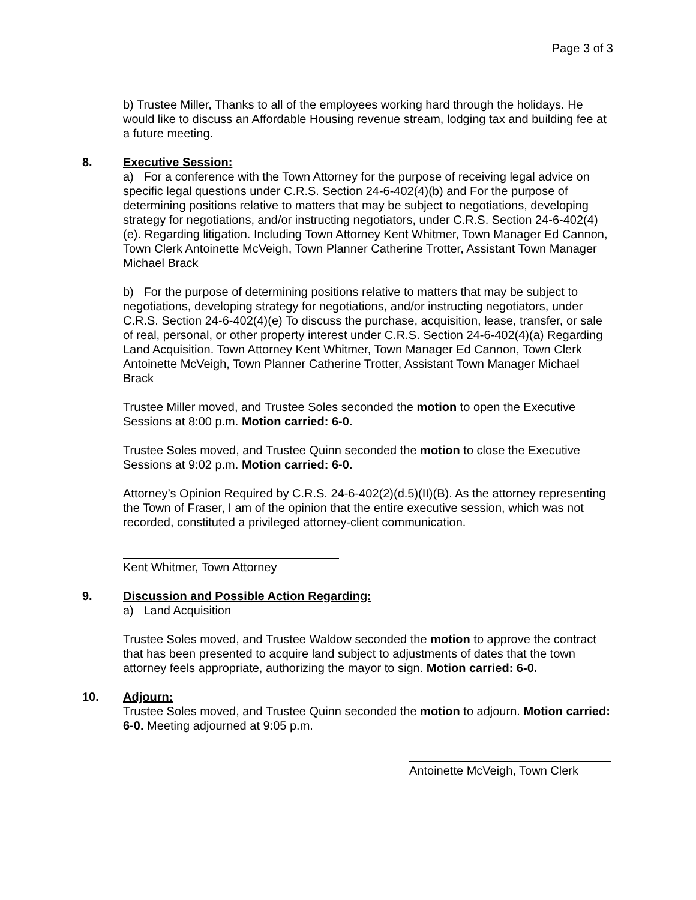Page 3 of 3
b) Trustee Miller, Thanks to all of the employees working hard through the holidays. He would like to discuss an Affordable Housing revenue stream, lodging tax and building fee at a future meeting.
8. Executive Session:
a) For a conference with the Town Attorney for the purpose of receiving legal advice on specific legal questions under C.R.S. Section 24-6-402(4)(b) and For the purpose of determining positions relative to matters that may be subject to negotiations, developing strategy for negotiations, and/or instructing negotiators, under C.R.S. Section 24-6-402(4)(e). Regarding litigation. Including Town Attorney Kent Whitmer, Town Manager Ed Cannon, Town Clerk Antoinette McVeigh, Town Planner Catherine Trotter, Assistant Town Manager Michael Brack
b) For the purpose of determining positions relative to matters that may be subject to negotiations, developing strategy for negotiations, and/or instructing negotiators, under C.R.S. Section 24-6-402(4)(e) To discuss the purchase, acquisition, lease, transfer, or sale of real, personal, or other property interest under C.R.S. Section 24-6-402(4)(a) Regarding Land Acquisition. Town Attorney Kent Whitmer, Town Manager Ed Cannon, Town Clerk Antoinette McVeigh, Town Planner Catherine Trotter, Assistant Town Manager Michael Brack
Trustee Miller moved, and Trustee Soles seconded the motion to open the Executive Sessions at 8:00 p.m. Motion carried: 6-0.
Trustee Soles moved, and Trustee Quinn seconded the motion to close the Executive Sessions at 9:02 p.m. Motion carried: 6-0.
Attorney’s Opinion Required by C.R.S. 24-6-402(2)(d.5)(II)(B). As the attorney representing the Town of Fraser, I am of the opinion that the entire executive session, which was not recorded, constituted a privileged attorney-client communication.
Kent Whitmer, Town Attorney
9. Discussion and Possible Action Regarding:
a) Land Acquisition
Trustee Soles moved, and Trustee Waldow seconded the motion to approve the contract that has been presented to acquire land subject to adjustments of dates that the town attorney feels appropriate, authorizing the mayor to sign. Motion carried: 6-0.
10. Adjourn:
Trustee Soles moved, and Trustee Quinn seconded the motion to adjourn. Motion carried: 6-0. Meeting adjourned at 9:05 p.m.
Antoinette McVeigh, Town Clerk